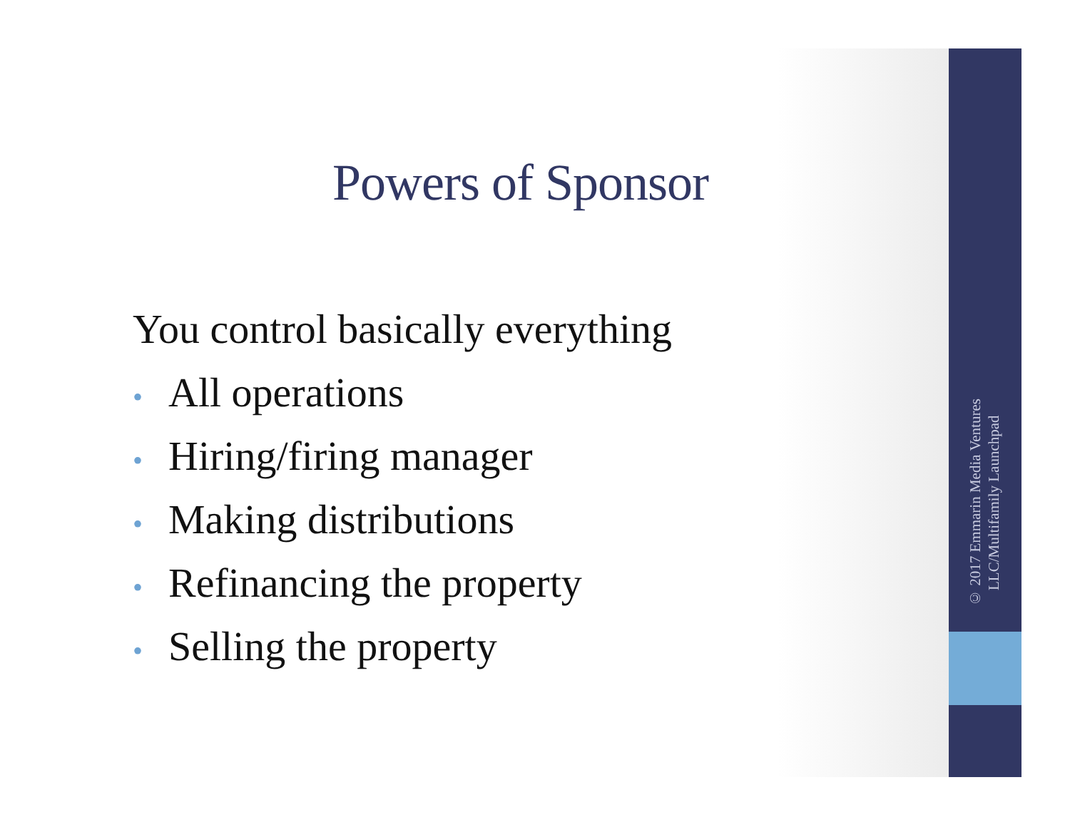Powers of Sponsor
You control basically everything
• All operations
• Hiring/firing manager
• Making distributions
• Refinancing the property
• Selling the property
© 2017 Emmarin Media Ventures LLC/Multifamily Launchpad